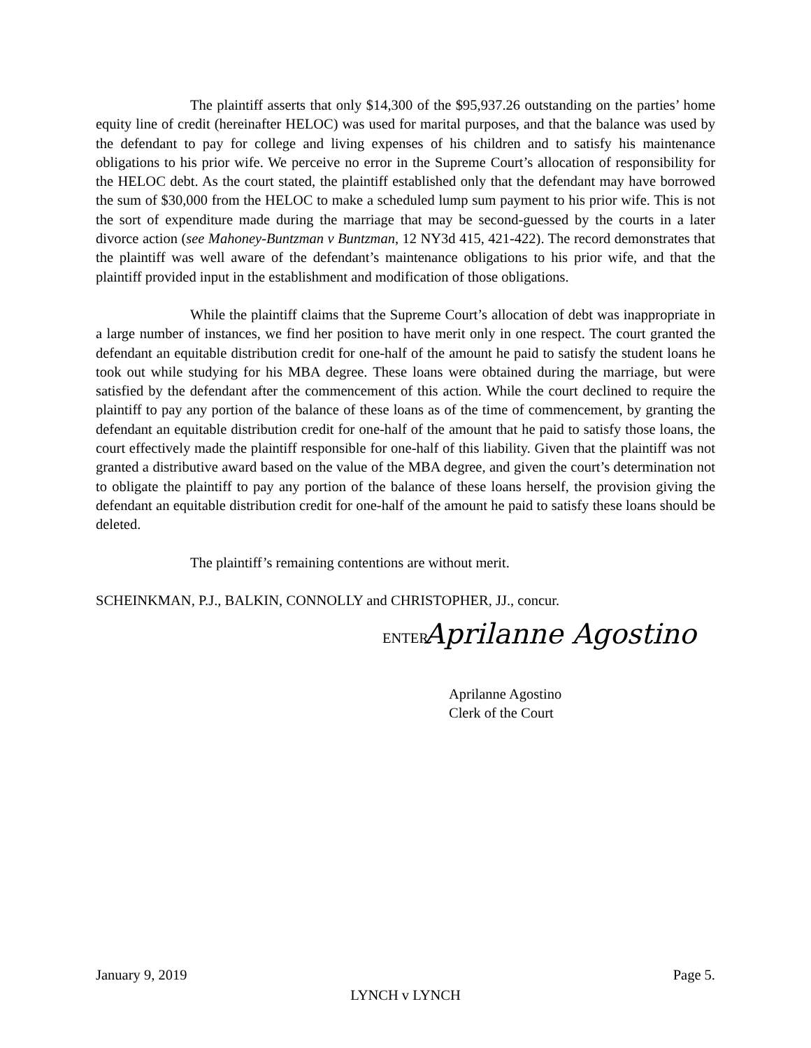The plaintiff asserts that only $14,300 of the $95,937.26 outstanding on the parties’ home equity line of credit (hereinafter HELOC) was used for marital purposes, and that the balance was used by the defendant to pay for college and living expenses of his children and to satisfy his maintenance obligations to his prior wife. We perceive no error in the Supreme Court’s allocation of responsibility for the HELOC debt. As the court stated, the plaintiff established only that the defendant may have borrowed the sum of $30,000 from the HELOC to make a scheduled lump sum payment to his prior wife. This is not the sort of expenditure made during the marriage that may be second-guessed by the courts in a later divorce action (see Mahoney-Buntzman v Buntzman, 12 NY3d 415, 421-422). The record demonstrates that the plaintiff was well aware of the defendant’s maintenance obligations to his prior wife, and that the plaintiff provided input in the establishment and modification of those obligations.
While the plaintiff claims that the Supreme Court’s allocation of debt was inappropriate in a large number of instances, we find her position to have merit only in one respect. The court granted the defendant an equitable distribution credit for one-half of the amount he paid to satisfy the student loans he took out while studying for his MBA degree. These loans were obtained during the marriage, but were satisfied by the defendant after the commencement of this action. While the court declined to require the plaintiff to pay any portion of the balance of these loans as of the time of commencement, by granting the defendant an equitable distribution credit for one-half of the amount that he paid to satisfy those loans, the court effectively made the plaintiff responsible for one-half of this liability. Given that the plaintiff was not granted a distributive award based on the value of the MBA degree, and given the court’s determination not to obligate the plaintiff to pay any portion of the balance of these loans herself, the provision giving the defendant an equitable distribution credit for one-half of the amount he paid to satisfy these loans should be deleted.
The plaintiff’s remaining contentions are without merit.
SCHEINKMAN, P.J., BALKIN, CONNOLLY and CHRISTOPHER, JJ., concur.
ENTER: Aprilanne Agostino
Aprilanne Agostino
Clerk of the Court
January 9, 2019 Page 5.
LYNCH v LYNCH